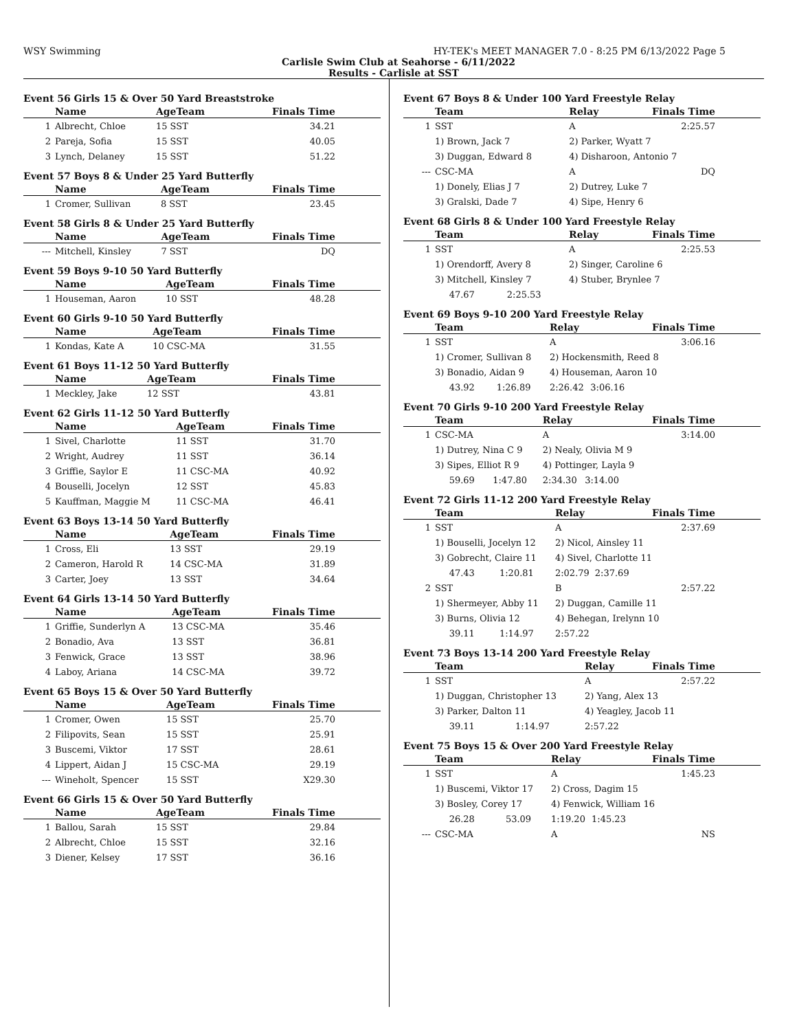WSY Swimming HY-TEK's MEET MANAGER 7.0 - 8:25 PM 6/13/2022 Page 5
Carlisle Swim Club at Seahorse - 6/11/2022
Results - Carlisle at SST
Event 56 Girls 15 & Over 50 Yard Breaststroke
| | Name | AgeTeam | Finals Time |
| --- | --- | --- | --- |
| 1 | Albrecht, Chloe | 15 SST | 34.21 |
| 2 | Pareja, Sofia | 15 SST | 40.05 |
| 3 | Lynch, Delaney | 15 SST | 51.22 |
Event 57 Boys 8 & Under 25 Yard Butterfly
| | Name | AgeTeam | Finals Time |
| --- | --- | --- | --- |
| 1 | Cromer, Sullivan | 8 SST | 23.45 |
Event 58 Girls 8 & Under 25 Yard Butterfly
| | Name | AgeTeam | Finals Time |
| --- | --- | --- | --- |
| --- | Mitchell, Kinsley | 7 SST | DQ |
Event 59 Boys 9-10 50 Yard Butterfly
| | Name | AgeTeam | Finals Time |
| --- | --- | --- | --- |
| 1 | Houseman, Aaron | 10 SST | 48.28 |
Event 60 Girls 9-10 50 Yard Butterfly
| | Name | AgeTeam | Finals Time |
| --- | --- | --- | --- |
| 1 | Kondas, Kate A | 10 CSC-MA | 31.55 |
Event 61 Boys 11-12 50 Yard Butterfly
| | Name | AgeTeam | Finals Time |
| --- | --- | --- | --- |
| 1 | Meckley, Jake | 12 SST | 43.81 |
Event 62 Girls 11-12 50 Yard Butterfly
| | Name | AgeTeam | Finals Time |
| --- | --- | --- | --- |
| 1 | Sivel, Charlotte | 11 SST | 31.70 |
| 2 | Wright, Audrey | 11 SST | 36.14 |
| 3 | Griffie, Saylor E | 11 CSC-MA | 40.92 |
| 4 | Bouselli, Jocelyn | 12 SST | 45.83 |
| 5 | Kauffman, Maggie M | 11 CSC-MA | 46.41 |
Event 63 Boys 13-14 50 Yard Butterfly
| | Name | AgeTeam | Finals Time |
| --- | --- | --- | --- |
| 1 | Cross, Eli | 13 SST | 29.19 |
| 2 | Cameron, Harold R | 14 CSC-MA | 31.89 |
| 3 | Carter, Joey | 13 SST | 34.64 |
Event 64 Girls 13-14 50 Yard Butterfly
| | Name | AgeTeam | Finals Time |
| --- | --- | --- | --- |
| 1 | Griffie, Sunderlyn A | 13 CSC-MA | 35.46 |
| 2 | Bonadio, Ava | 13 SST | 36.81 |
| 3 | Fenwick, Grace | 13 SST | 38.96 |
| 4 | Laboy, Ariana | 14 CSC-MA | 39.72 |
Event 65 Boys 15 & Over 50 Yard Butterfly
| | Name | AgeTeam | Finals Time |
| --- | --- | --- | --- |
| 1 | Cromer, Owen | 15 SST | 25.70 |
| 2 | Filipovits, Sean | 15 SST | 25.91 |
| 3 | Buscemi, Viktor | 17 SST | 28.61 |
| 4 | Lippert, Aidan J | 15 CSC-MA | 29.19 |
| --- | Wineholt, Spencer | 15 SST | X29.30 |
Event 66 Girls 15 & Over 50 Yard Butterfly
| | Name | AgeTeam | Finals Time |
| --- | --- | --- | --- |
| 1 | Ballou, Sarah | 15 SST | 29.84 |
| 2 | Albrecht, Chloe | 15 SST | 32.16 |
| 3 | Diener, Kelsey | 17 SST | 36.16 |
Event 67 Boys 8 & Under 100 Yard Freestyle Relay
| | Team | | Relay | | Finals Time |
| --- | --- | --- | --- | --- | --- |
| 1 | SST | | A | | 2:25.57 |
| | 1) Brown, Jack 7 | | 2) Parker, Wyatt 7 | | |
| | 3) Duggan, Edward 8 | | 4) Disharoon, Antonio 7 | | |
| --- | CSC-MA | | A | | DQ |
| | 1) Donely, Elias J 7 | | 2) Dutrey, Luke 7 | | |
| | 3) Gralski, Dade 7 | | 4) Sipe, Henry 6 | | |
Event 68 Girls 8 & Under 100 Yard Freestyle Relay
| | Team | | Relay | | Finals Time |
| --- | --- | --- | --- | --- | --- |
| 1 | SST | | A | | 2:25.53 |
| | 1) Orendorff, Avery 8 | | 2) Singer, Caroline 6 | | |
| | 3) Mitchell, Kinsley 7 | | 4) Stuber, Brynlee 7 | | |
| | 47.67 | 2:25.53 | | | |
Event 69 Boys 9-10 200 Yard Freestyle Relay
| | Team | | Relay | | Finals Time |
| --- | --- | --- | --- | --- | --- |
| 1 | SST | | A | | 3:06.16 |
| | 1) Cromer, Sullivan 8 | | 2) Hockensmith, Reed 8 | | |
| | 3) Bonadio, Aidan 9 | | 4) Houseman, Aaron 10 | | |
| | 43.92 | 1:26.89 | 2:26.42 | 3:06.16 | |
Event 70 Girls 9-10 200 Yard Freestyle Relay
| | Team | | Relay | | Finals Time |
| --- | --- | --- | --- | --- | --- |
| 1 | CSC-MA | | A | | 3:14.00 |
| | 1) Dutrey, Nina C 9 | | 2) Nealy, Olivia M 9 | | |
| | 3) Sipes, Elliot R 9 | | 4) Pottinger, Layla 9 | | |
| | 59.69 | 1:47.80 | 2:34.30 | 3:14.00 | |
Event 72 Girls 11-12 200 Yard Freestyle Relay
| | Team | | Relay | | Finals Time |
| --- | --- | --- | --- | --- | --- |
| 1 | SST | | A | | 2:37.69 |
| | 1) Bouselli, Jocelyn 12 | | 2) Nicol, Ainsley 11 | | |
| | 3) Gobrecht, Claire 11 | | 4) Sivel, Charlotte 11 | | |
| | 47.43 | 1:20.81 | 2:02.79 | 2:37.69 | |
| 2 | SST | | B | | 2:57.22 |
| | 1) Shermeyer, Abby 11 | | 2) Duggan, Camille 11 | | |
| | 3) Burns, Olivia 12 | | 4) Behegan, Irelynn 10 | | |
| | 39.11 | 1:14.97 | 2:57.22 | | |
Event 73 Boys 13-14 200 Yard Freestyle Relay
| | Team | | Relay | | Finals Time |
| --- | --- | --- | --- | --- | --- |
| 1 | SST | | A | | 2:57.22 |
| | 1) Duggan, Christopher 13 | | 2) Yang, Alex 13 | | |
| | 3) Parker, Dalton 11 | | 4) Yeagley, Jacob 11 | | |
| | 39.11 | 1:14.97 | 2:57.22 | | |
Event 75 Boys 15 & Over 200 Yard Freestyle Relay
| | Team | | Relay | | Finals Time |
| --- | --- | --- | --- | --- | --- |
| 1 | SST | | A | | 1:45.23 |
| | 1) Buscemi, Viktor 17 | | 2) Cross, Dagim 15 | | |
| | 3) Bosley, Corey 17 | | 4) Fenwick, William 16 | | |
| | 26.28 | 53.09 | 1:19.20 | 1:45.23 | |
| --- | CSC-MA | | A | | NS |